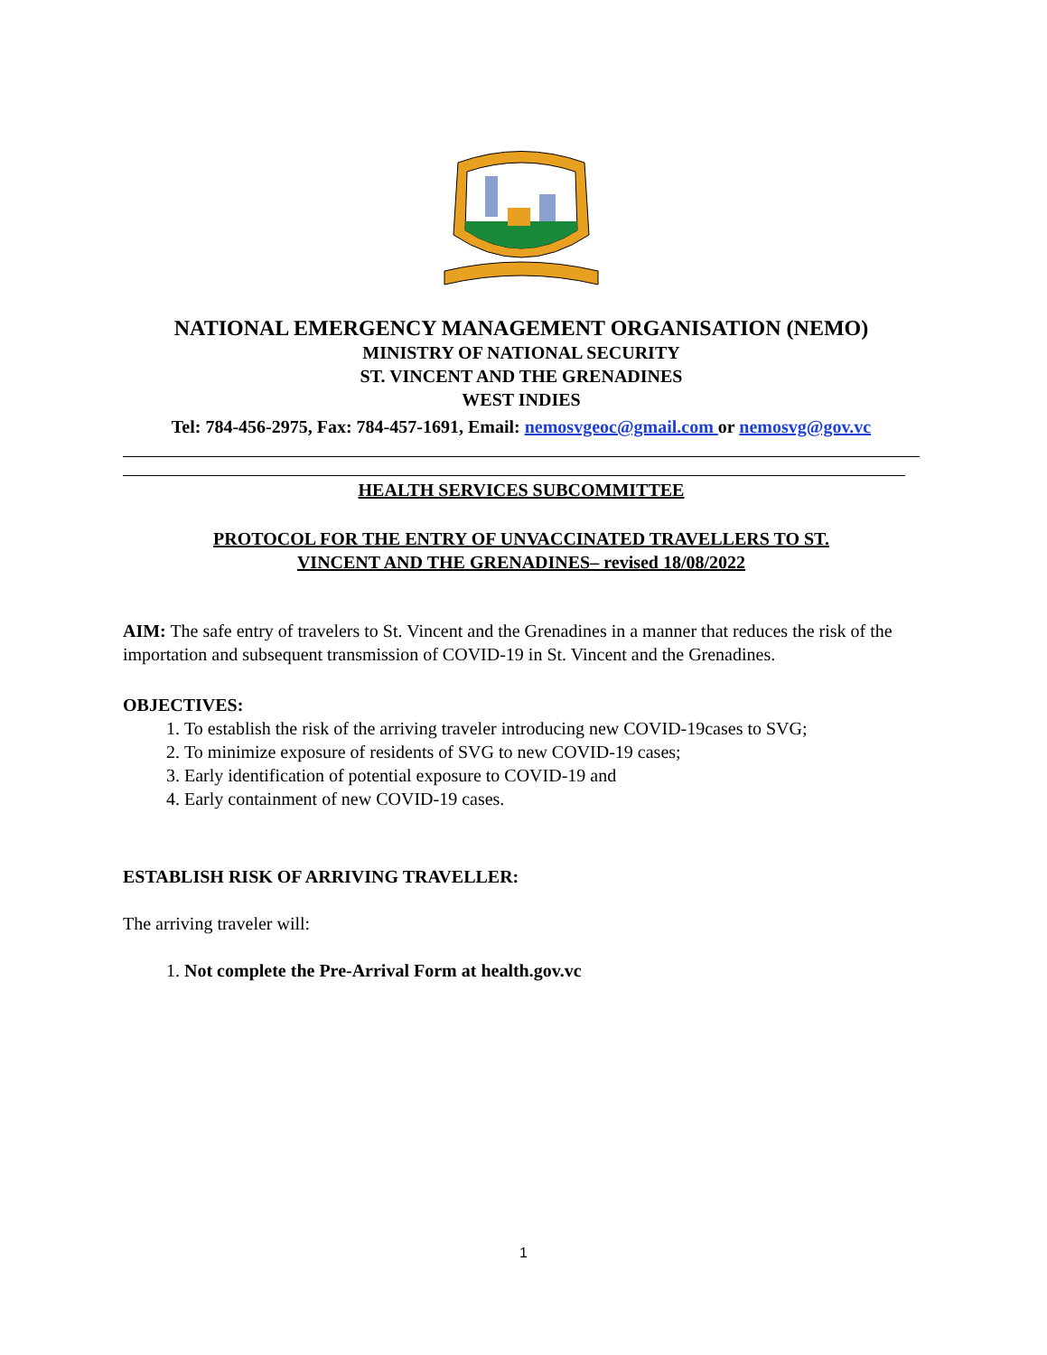NATIONAL EMERGENCY MANAGEMENT ORGANISATION (NEMO)
MINISTRY OF NATIONAL SECURITY
ST. VINCENT AND THE GRENADINES
WEST INDIES
Tel: 784-456-2975, Fax: 784-457-1691, Email: nemosvgeoc@gmail.com or nemosvg@gov.vc
HEALTH SERVICES SUBCOMMITTEE
PROTOCOL FOR THE ENTRY OF UNVACCINATED TRAVELLERS TO ST.
VINCENT AND THE GRENADINES– revised 18/08/2022
AIM: The safe entry of travelers to St. Vincent and the Grenadines in a manner that reduces the risk of the importation and subsequent transmission of COVID-19 in St. Vincent and the Grenadines.
OBJECTIVES:
1. To establish the risk of the arriving traveler introducing new COVID-19cases to SVG;
2. To minimize exposure of residents of SVG to new COVID-19 cases;
3. Early identification of potential exposure to COVID-19 and
4. Early containment of new COVID-19 cases.
ESTABLISH RISK OF ARRIVING TRAVELLER:
The arriving traveler will:
1. Not complete the Pre-Arrival Form at health.gov.vc
1